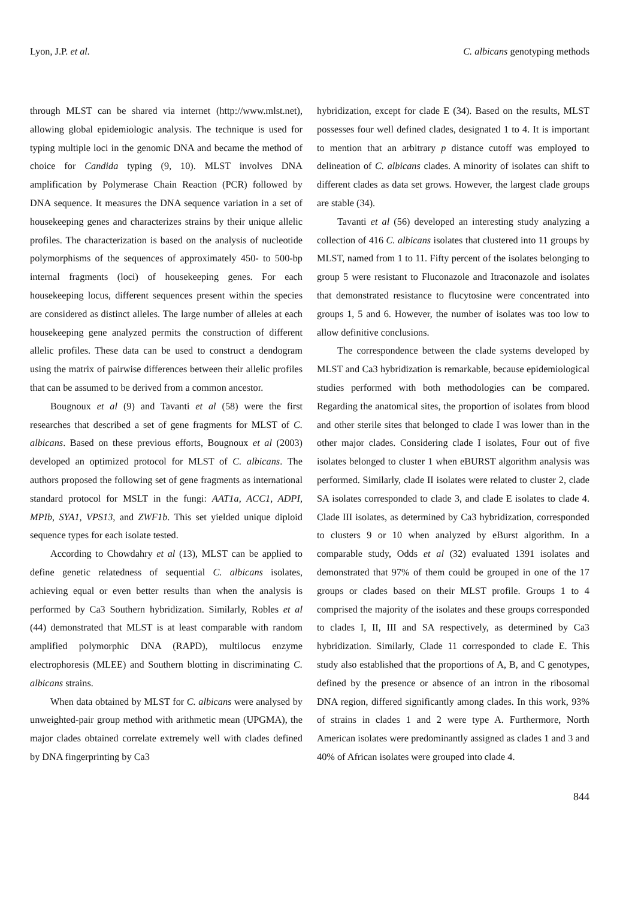Lyon, J.P. et al. C. albicans genotyping methods
through MLST can be shared via internet (http://www.mlst.net), allowing global epidemiologic analysis. The technique is used for typing multiple loci in the genomic DNA and became the method of choice for Candida typing (9, 10). MLST involves DNA amplification by Polymerase Chain Reaction (PCR) followed by DNA sequence. It measures the DNA sequence variation in a set of housekeeping genes and characterizes strains by their unique allelic profiles. The characterization is based on the analysis of nucleotide polymorphisms of the sequences of approximately 450- to 500-bp internal fragments (loci) of housekeeping genes. For each housekeeping locus, different sequences present within the species are considered as distinct alleles. The large number of alleles at each housekeeping gene analyzed permits the construction of different allelic profiles. These data can be used to construct a dendogram using the matrix of pairwise differences between their allelic profiles that can be assumed to be derived from a common ancestor.
Bougnoux et al (9) and Tavanti et al (58) were the first researches that described a set of gene fragments for MLST of C. albicans. Based on these previous efforts, Bougnoux et al (2003) developed an optimized protocol for MLST of C. albicans. The authors proposed the following set of gene fragments as international standard protocol for MSLT in the fungi: AAT1a, ACC1, ADPI, MPIb, SYA1, VPS13, and ZWF1b. This set yielded unique diploid sequence types for each isolate tested.
According to Chowdahry et al (13), MLST can be applied to define genetic relatedness of sequential C. albicans isolates, achieving equal or even better results than when the analysis is performed by Ca3 Southern hybridization. Similarly, Robles et al (44) demonstrated that MLST is at least comparable with random amplified polymorphic DNA (RAPD), multilocus enzyme electrophoresis (MLEE) and Southern blotting in discriminating C. albicans strains.
When data obtained by MLST for C. albicans were analysed by unweighted-pair group method with arithmetic mean (UPGMA), the major clades obtained correlate extremely well with clades defined by DNA fingerprinting by Ca3
hybridization, except for clade E (34). Based on the results, MLST possesses four well defined clades, designated 1 to 4. It is important to mention that an arbitrary p distance cutoff was employed to delineation of C. albicans clades. A minority of isolates can shift to different clades as data set grows. However, the largest clade groups are stable (34).
Tavanti et al (56) developed an interesting study analyzing a collection of 416 C. albicans isolates that clustered into 11 groups by MLST, named from 1 to 11. Fifty percent of the isolates belonging to group 5 were resistant to Fluconazole and Itraconazole and isolates that demonstrated resistance to flucytosine were concentrated into groups 1, 5 and 6. However, the number of isolates was too low to allow definitive conclusions.
The correspondence between the clade systems developed by MLST and Ca3 hybridization is remarkable, because epidemiological studies performed with both methodologies can be compared. Regarding the anatomical sites, the proportion of isolates from blood and other sterile sites that belonged to clade I was lower than in the other major clades. Considering clade I isolates, Four out of five isolates belonged to cluster 1 when eBURST algorithm analysis was performed. Similarly, clade II isolates were related to cluster 2, clade SA isolates corresponded to clade 3, and clade E isolates to clade 4. Clade III isolates, as determined by Ca3 hybridization, corresponded to clusters 9 or 10 when analyzed by eBurst algorithm. In a comparable study, Odds et al (32) evaluated 1391 isolates and demonstrated that 97% of them could be grouped in one of the 17 groups or clades based on their MLST profile. Groups 1 to 4 comprised the majority of the isolates and these groups corresponded to clades I, II, III and SA respectively, as determined by Ca3 hybridization. Similarly, Clade 11 corresponded to clade E. This study also established that the proportions of A, B, and C genotypes, defined by the presence or absence of an intron in the ribosomal DNA region, differed significantly among clades. In this work, 93% of strains in clades 1 and 2 were type A. Furthermore, North American isolates were predominantly assigned as clades 1 and 3 and 40% of African isolates were grouped into clade 4.
844